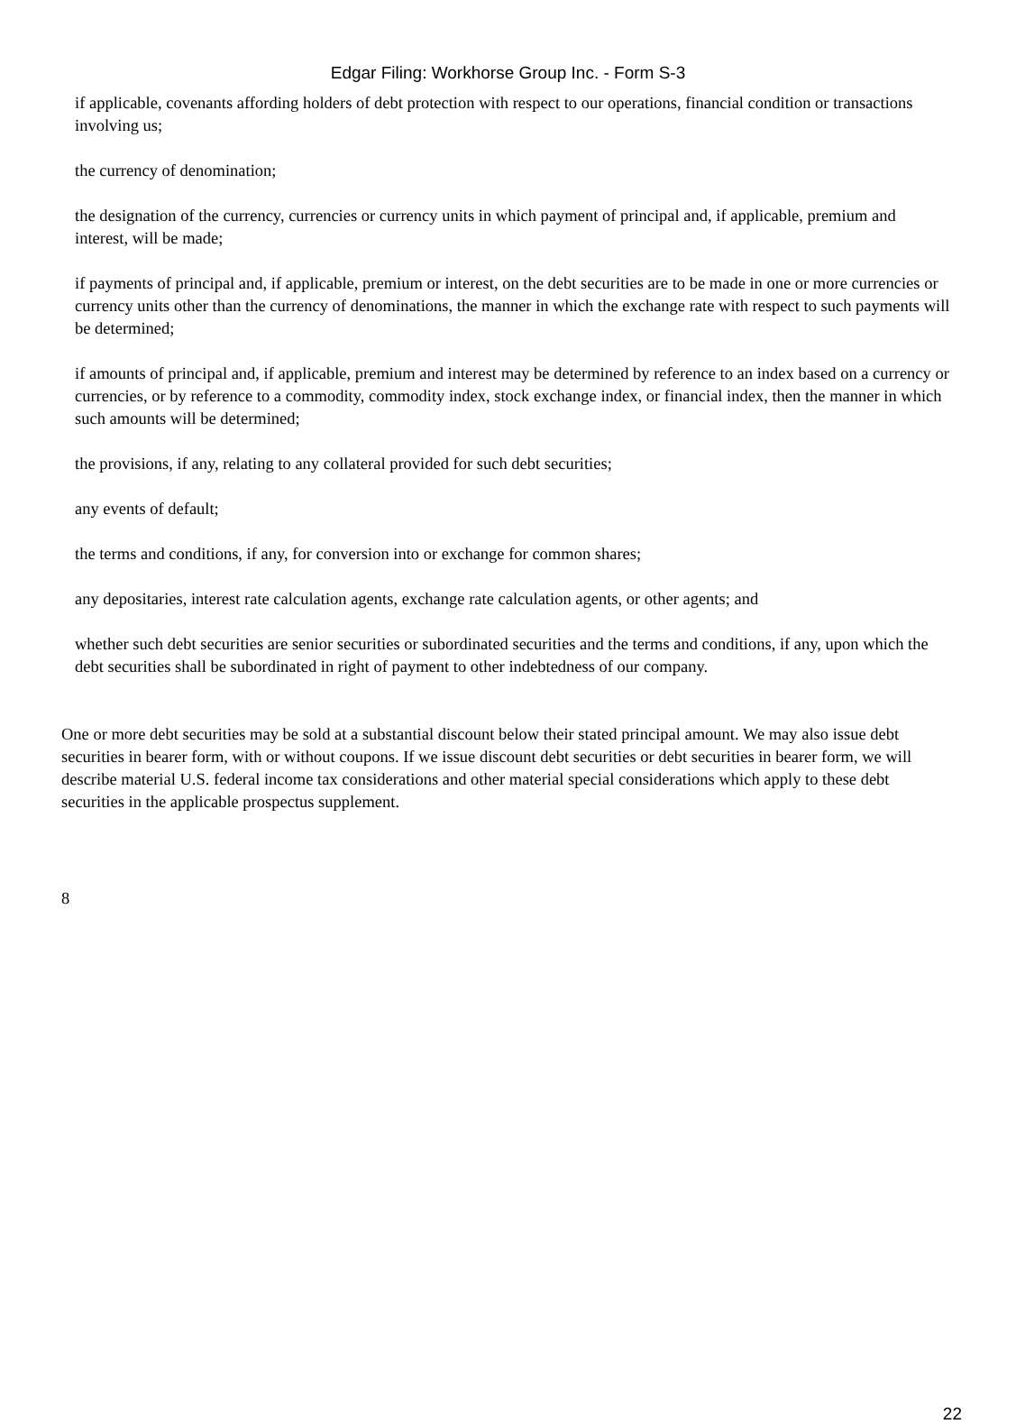Edgar Filing: Workhorse Group Inc. - Form S-3
if applicable, covenants affording holders of debt protection with respect to our operations, financial condition or transactions involving us;
the currency of denomination;
the designation of the currency, currencies or currency units in which payment of principal and, if applicable, premium and interest, will be made;
if payments of principal and, if applicable, premium or interest, on the debt securities are to be made in one or more currencies or currency units other than the currency of denominations, the manner in which the exchange rate with respect to such payments will be determined;
if amounts of principal and, if applicable, premium and interest may be determined by reference to an index based on a currency or currencies, or by reference to a commodity, commodity index, stock exchange index, or financial index, then the manner in which such amounts will be determined;
the provisions, if any, relating to any collateral provided for such debt securities;
any events of default;
the terms and conditions, if any, for conversion into or exchange for common shares;
any depositaries, interest rate calculation agents, exchange rate calculation agents, or other agents; and
whether such debt securities are senior securities or subordinated securities and the terms and conditions, if any, upon which the debt securities shall be subordinated in right of payment to other indebtedness of our company.
One or more debt securities may be sold at a substantial discount below their stated principal amount. We may also issue debt securities in bearer form, with or without coupons. If we issue discount debt securities or debt securities in bearer form, we will describe material U.S. federal income tax considerations and other material special considerations which apply to these debt securities in the applicable prospectus supplement.
8
22